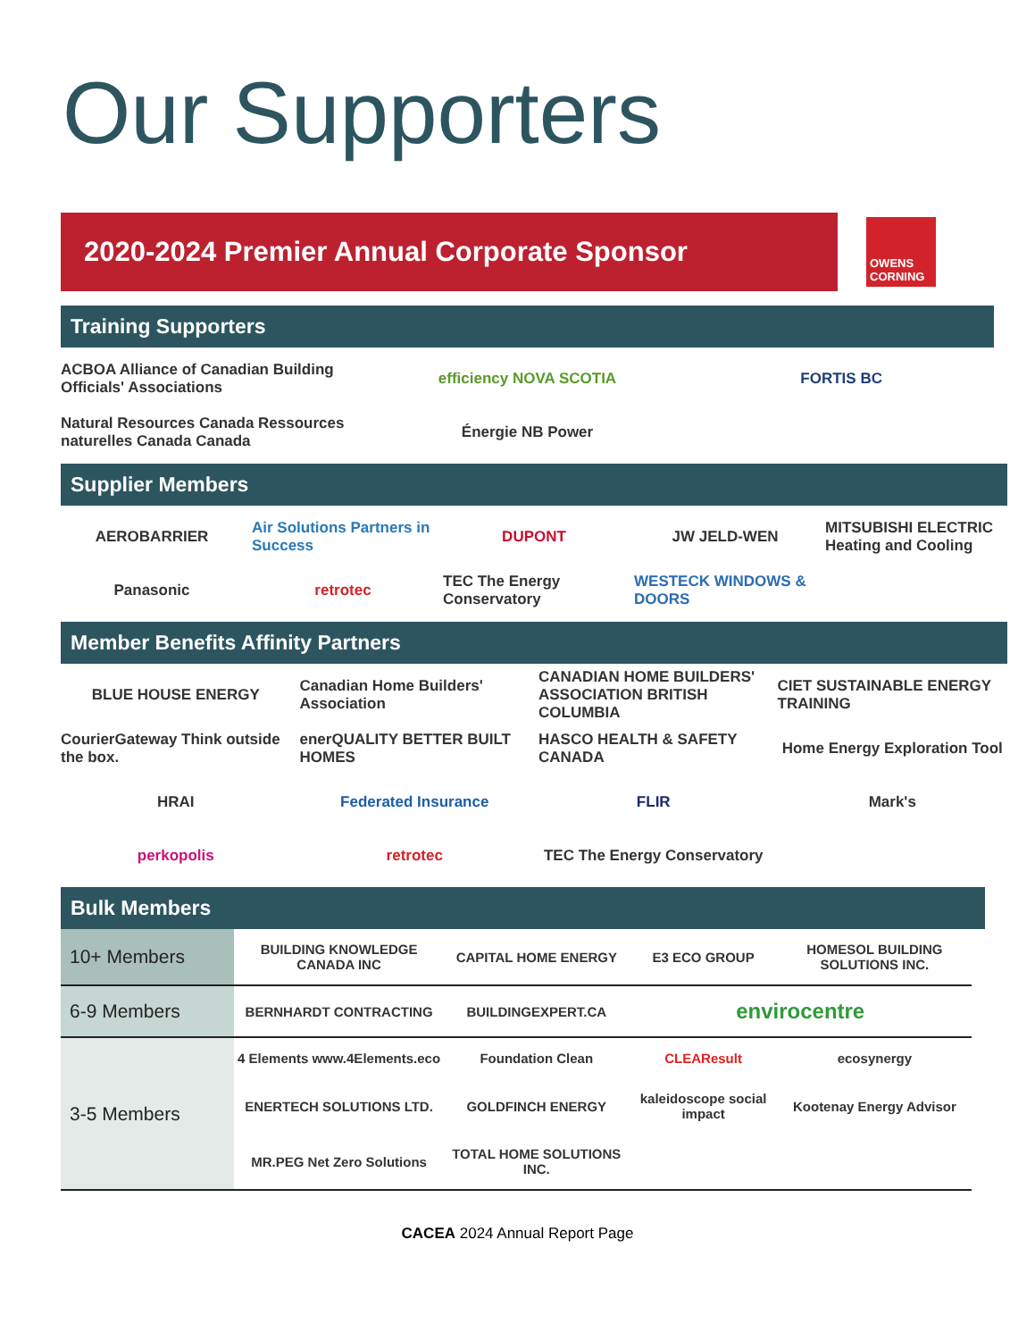Our Supporters
2020-2024 Premier Annual Corporate Sponsor
OWENS CORNING
Training Supporters
ACBOA Alliance of Canadian Building Officials' Associations
efficiency NOVA SCOTIA
FORTIS BC
Natural Resources Canada Ressources naturelles Canada Canada
Énergie NB Power
Supplier Members
AEROBARRIER
Air Solutions Partners in Success
DUPONT
JW JELD-WEN
MITSUBISHI ELECTRIC Heating and Cooling
Panasonic
retrotec
TEC The Energy Conservatory
WESTECK WINDOWS & DOORS
Member Benefits Affinity Partners
BLUE HOUSE ENERGY
Canadian Home Builders' Association
CANADIAN HOME BUILDERS' ASSOCIATION BRITISH COLUMBIA
CIET SUSTAINABLE ENERGY TRAINING
CourierGateway Think outside the box.
enerQUALITY BETTER BUILT HOMES
HASCO HEALTH & SAFETY CANADA
Home Energy Exploration Tool
HRAI
Federated Insurance
FLIR
Mark's
perkopolis
retrotec
TEC The Energy Conservatory
Bulk Members
| 10+ Members | BUILDING KNOWLEDGE CANADA INC | CAPITAL HOME ENERGY | E3 ECO GROUP | HOMESOL BUILDING SOLUTIONS INC. |
| 6-9 Members | BERNHARDT CONTRACTING | BUILDINGEXPERT.CA | envirocentre | |
| 3-5 Members | 4 Elements www.4Elements.eco | Foundation Clean | CLEAResult | ecosynergy |
| | ENERTECH SOLUTIONS LTD. | GOLDFINCH ENERGY | kaleidoscope social impact | Kootenay Energy Advisor |
| | MR.PEG Net Zero Solutions | TOTAL HOME SOLUTIONS INC. | | |
CACEA 2024 Annual Report Page